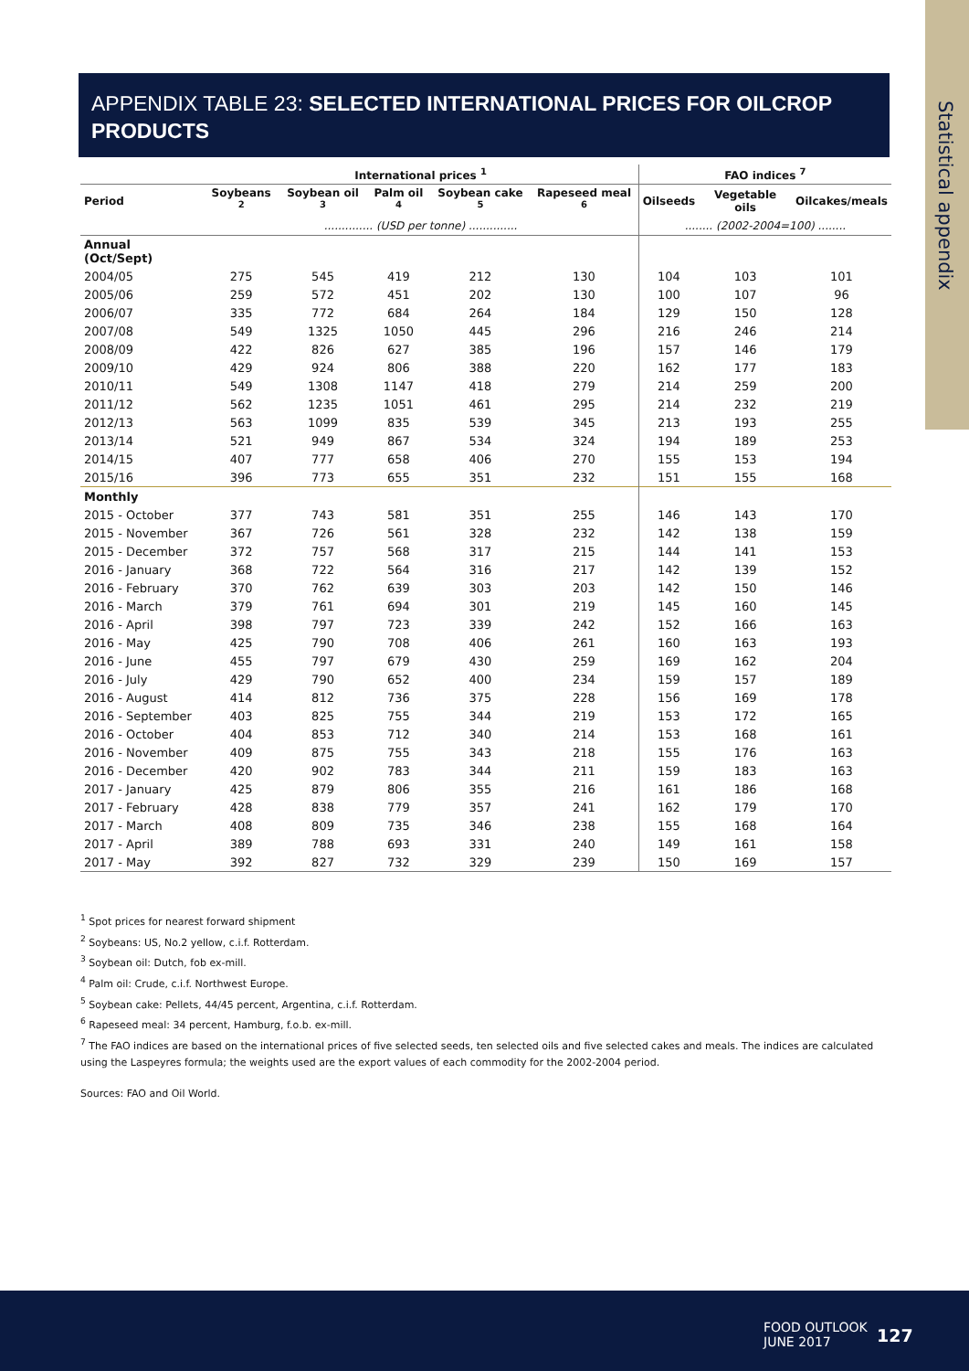Statistical appendix
APPENDIX TABLE 23: SELECTED INTERNATIONAL PRICES FOR OILCROP PRODUCTS
| | International prices <sup>1</sup> | | | | | FAO indices <sup>7</sup> | | |
| --- | --- | --- | --- | --- | --- | --- | --- | --- |
| Period | Soybeans <sup>2</sup> | Soybean oil <sup>3</sup> | Palm oil <sup>4</sup> | Soybean cake <sup>5</sup> | Rapeseed meal <sup>6</sup> | Oilseeds | Vegetable oils | Oilcakes/meals |
| | .............. (USD per tonne) .............. | | | | | ........ (2002-2004=100) ........ | | |
| Annual (Oct/Sept) | | | | | | | | |
| 2004/05 | 275 | 545 | 419 | 212 | 130 | 104 | 103 | 101 |
| 2005/06 | 259 | 572 | 451 | 202 | 130 | 100 | 107 | 96 |
| 2006/07 | 335 | 772 | 684 | 264 | 184 | 129 | 150 | 128 |
| 2007/08 | 549 | 1325 | 1050 | 445 | 296 | 216 | 246 | 214 |
| 2008/09 | 422 | 826 | 627 | 385 | 196 | 157 | 146 | 179 |
| 2009/10 | 429 | 924 | 806 | 388 | 220 | 162 | 177 | 183 |
| 2010/11 | 549 | 1308 | 1147 | 418 | 279 | 214 | 259 | 200 |
| 2011/12 | 562 | 1235 | 1051 | 461 | 295 | 214 | 232 | 219 |
| 2012/13 | 563 | 1099 | 835 | 539 | 345 | 213 | 193 | 255 |
| 2013/14 | 521 | 949 | 867 | 534 | 324 | 194 | 189 | 253 |
| 2014/15 | 407 | 777 | 658 | 406 | 270 | 155 | 153 | 194 |
| 2015/16 | 396 | 773 | 655 | 351 | 232 | 151 | 155 | 168 |
| Monthly | | | | | | | | |
| 2015 - October | 377 | 743 | 581 | 351 | 255 | 146 | 143 | 170 |
| 2015 - November | 367 | 726 | 561 | 328 | 232 | 142 | 138 | 159 |
| 2015 - December | 372 | 757 | 568 | 317 | 215 | 144 | 141 | 153 |
| 2016 - January | 368 | 722 | 564 | 316 | 217 | 142 | 139 | 152 |
| 2016 - February | 370 | 762 | 639 | 303 | 203 | 142 | 150 | 146 |
| 2016 - March | 379 | 761 | 694 | 301 | 219 | 145 | 160 | 145 |
| 2016 - April | 398 | 797 | 723 | 339 | 242 | 152 | 166 | 163 |
| 2016 - May | 425 | 790 | 708 | 406 | 261 | 160 | 163 | 193 |
| 2016 - June | 455 | 797 | 679 | 430 | 259 | 169 | 162 | 204 |
| 2016 - July | 429 | 790 | 652 | 400 | 234 | 159 | 157 | 189 |
| 2016 - August | 414 | 812 | 736 | 375 | 228 | 156 | 169 | 178 |
| 2016 - September | 403 | 825 | 755 | 344 | 219 | 153 | 172 | 165 |
| 2016 - October | 404 | 853 | 712 | 340 | 214 | 153 | 168 | 161 |
| 2016 - November | 409 | 875 | 755 | 343 | 218 | 155 | 176 | 163 |
| 2016 - December | 420 | 902 | 783 | 344 | 211 | 159 | 183 | 163 |
| 2017 - January | 425 | 879 | 806 | 355 | 216 | 161 | 186 | 168 |
| 2017 - February | 428 | 838 | 779 | 357 | 241 | 162 | 179 | 170 |
| 2017 - March | 408 | 809 | 735 | 346 | 238 | 155 | 168 | 164 |
| 2017 - April | 389 | 788 | 693 | 331 | 240 | 149 | 161 | 158 |
| 2017 - May | 392 | 827 | 732 | 329 | 239 | 150 | 169 | 157 |
<sup>1</sup> Spot prices for nearest forward shipment
<sup>2</sup> Soybeans: US, No.2 yellow, c.i.f. Rotterdam.
<sup>3</sup> Soybean oil: Dutch, fob ex-mill.
<sup>4</sup> Palm oil: Crude, c.i.f. Northwest Europe.
<sup>5</sup> Soybean cake: Pellets, 44/45 percent, Argentina, c.i.f. Rotterdam.
<sup>6</sup> Rapeseed meal: 34 percent, Hamburg, f.o.b. ex-mill.
<sup>7</sup> The FAO indices are based on the international prices of five selected seeds, ten selected oils and five selected cakes and meals. The indices are calculated using the Laspeyres formula; the weights used are the export values of each commodity for the 2002-2004 period.
Sources: FAO and Oil World.
FOOD OUTLOOK
JUNE 2017
127